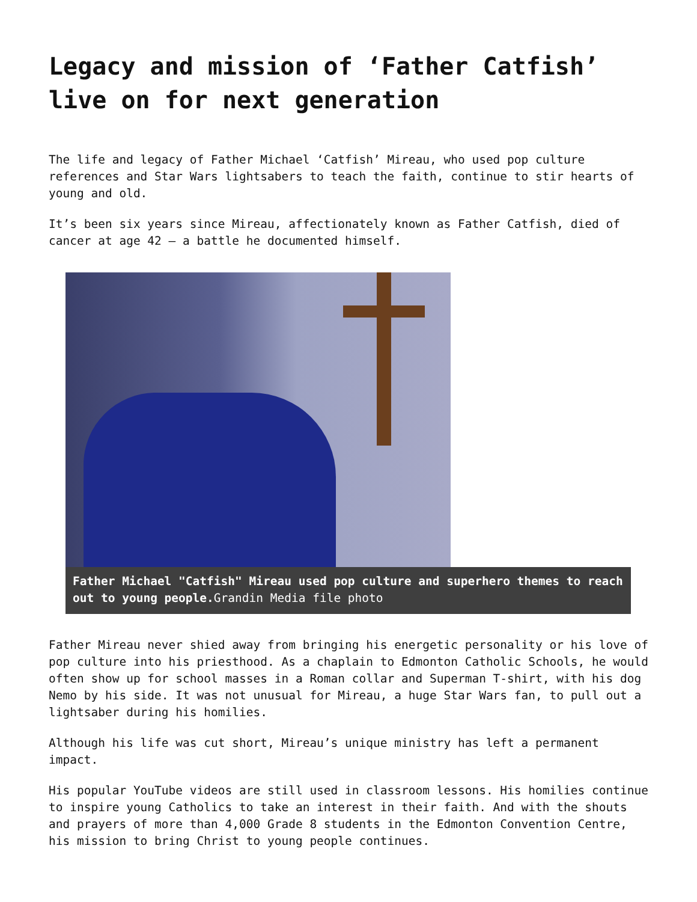Legacy and mission of ‘Father Catfish’ live on for next generation
The life and legacy of Father Michael ‘Catfish’ Mireau, who used pop culture references and Star Wars lightsabers to teach the faith, continue to stir hearts of young and old.
It’s been six years since Mireau, affectionately known as Father Catfish, died of cancer at age 42 – a battle he documented himself.
Father Michael "Catfish" Mireau used pop culture and superhero themes to reach out to young people. Grandin Media file photo
Father Mireau never shied away from bringing his energetic personality or his love of pop culture into his priesthood. As a chaplain to Edmonton Catholic Schools, he would often show up for school masses in a Roman collar and Superman T-shirt, with his dog Nemo by his side. It was not unusual for Mireau, a huge Star Wars fan, to pull out a lightsaber during his homilies.
Although his life was cut short, Mireau’s unique ministry has left a permanent impact.
His popular YouTube videos are still used in classroom lessons. His homilies continue to inspire young Catholics to take an interest in their faith. And with the shouts and prayers of more than 4,000 Grade 8 students in the Edmonton Convention Centre, his mission to bring Christ to young people continues.